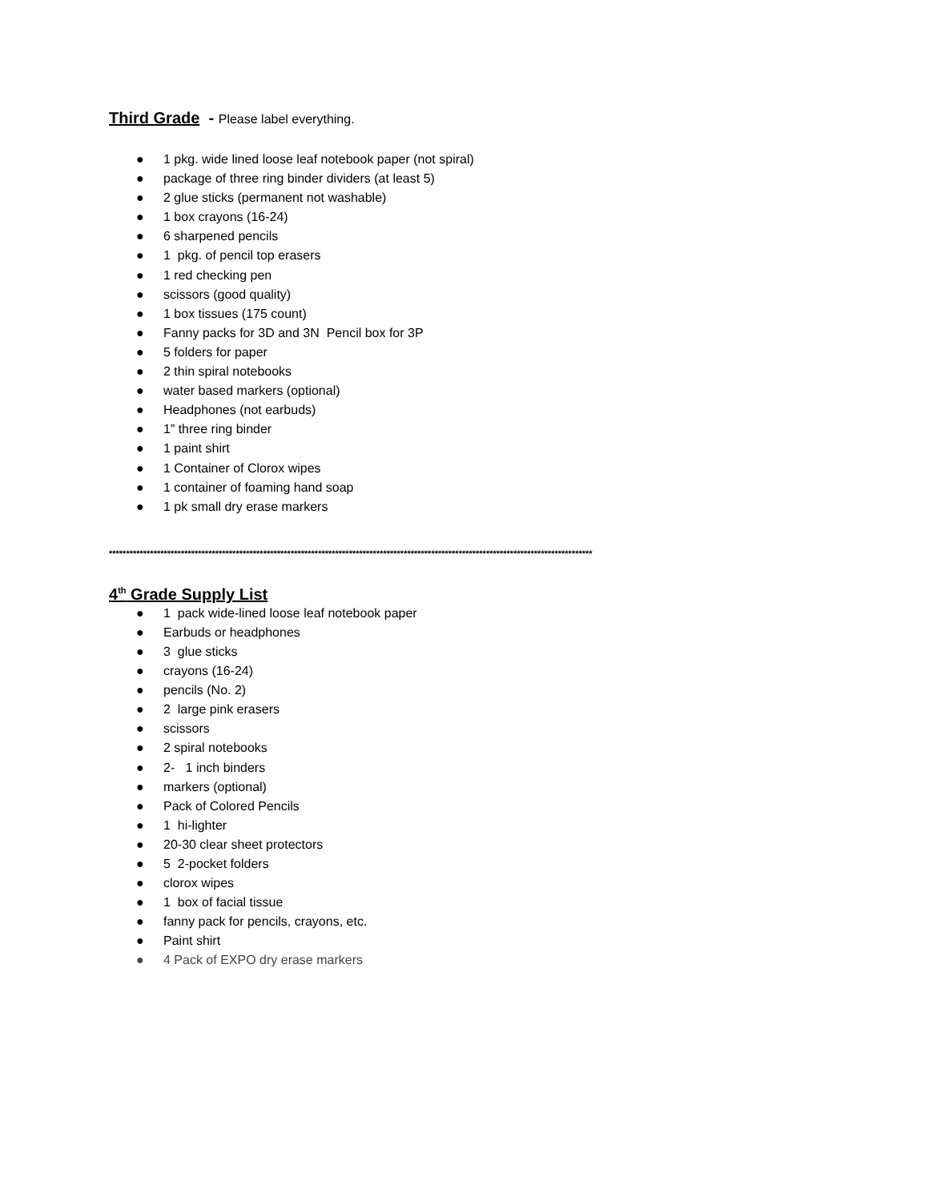Third Grade - Please label everything.
● 1 pkg. wide lined loose leaf notebook paper (not spiral)
● package of three ring binder dividers (at least 5)
● 2 glue sticks (permanent not washable)
● 1 box crayons (16-24)
● 6 sharpened pencils
● 1 pkg. of pencil top erasers
● 1 red checking pen
● scissors (good quality)
● 1 box tissues (175 count)
● Fanny packs for 3D and 3N Pencil box for 3P
● 5 folders for paper
● 2 thin spiral notebooks
● water based markers (optional)
● Headphones (not earbuds)
● 1” three ring binder
● 1 paint shirt
● 1 Container of Clorox wipes
● 1 container of foaming hand soap
● 1 pk small dry erase markers
*********************************************************************************************************************************************
4<sup>th</sup> Grade Supply List
● 1 pack wide-lined loose leaf notebook paper
● Earbuds or headphones
● 3 glue sticks
● crayons (16-24)
● pencils (No. 2)
● 2 large pink erasers
● scissors
● 2 spiral notebooks
● 2- 1 inch binders
● markers (optional)
● Pack of Colored Pencils
● 1 hi-lighter
● 20-30 clear sheet protectors
● 5 2-pocket folders
● clorox wipes
● 1 box of facial tissue
● fanny pack for pencils, crayons, etc.
● Paint shirt
● 4 Pack of EXPO dry erase markers